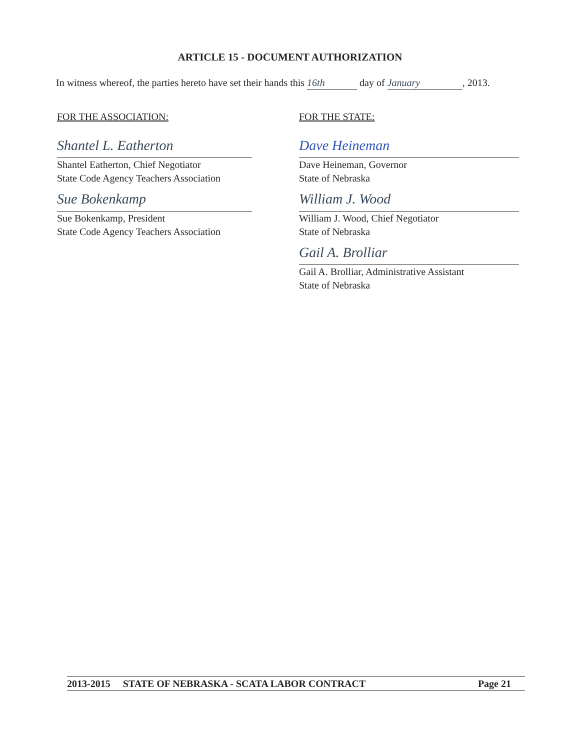ARTICLE 15 - DOCUMENT AUTHORIZATION
In witness whereof, the parties hereto have set their hands this 16th day of January, 2013.
FOR THE ASSOCIATION:
Shantel L. Eatherton
Shantel Eatherton, Chief Negotiator
State Code Agency Teachers Association
Sue Bokenkamp
Sue Bokenkamp, President
State Code Agency Teachers Association
FOR THE STATE:
Dave Heineman
Dave Heineman, Governor
State of Nebraska
William J. Wood
William J. Wood, Chief Negotiator
State of Nebraska
Gail A. Brolliar
Gail A. Brolliar, Administrative Assistant
State of Nebraska
2013-2015 STATE OF NEBRASKA - SCATA LABOR CONTRACT Page 21